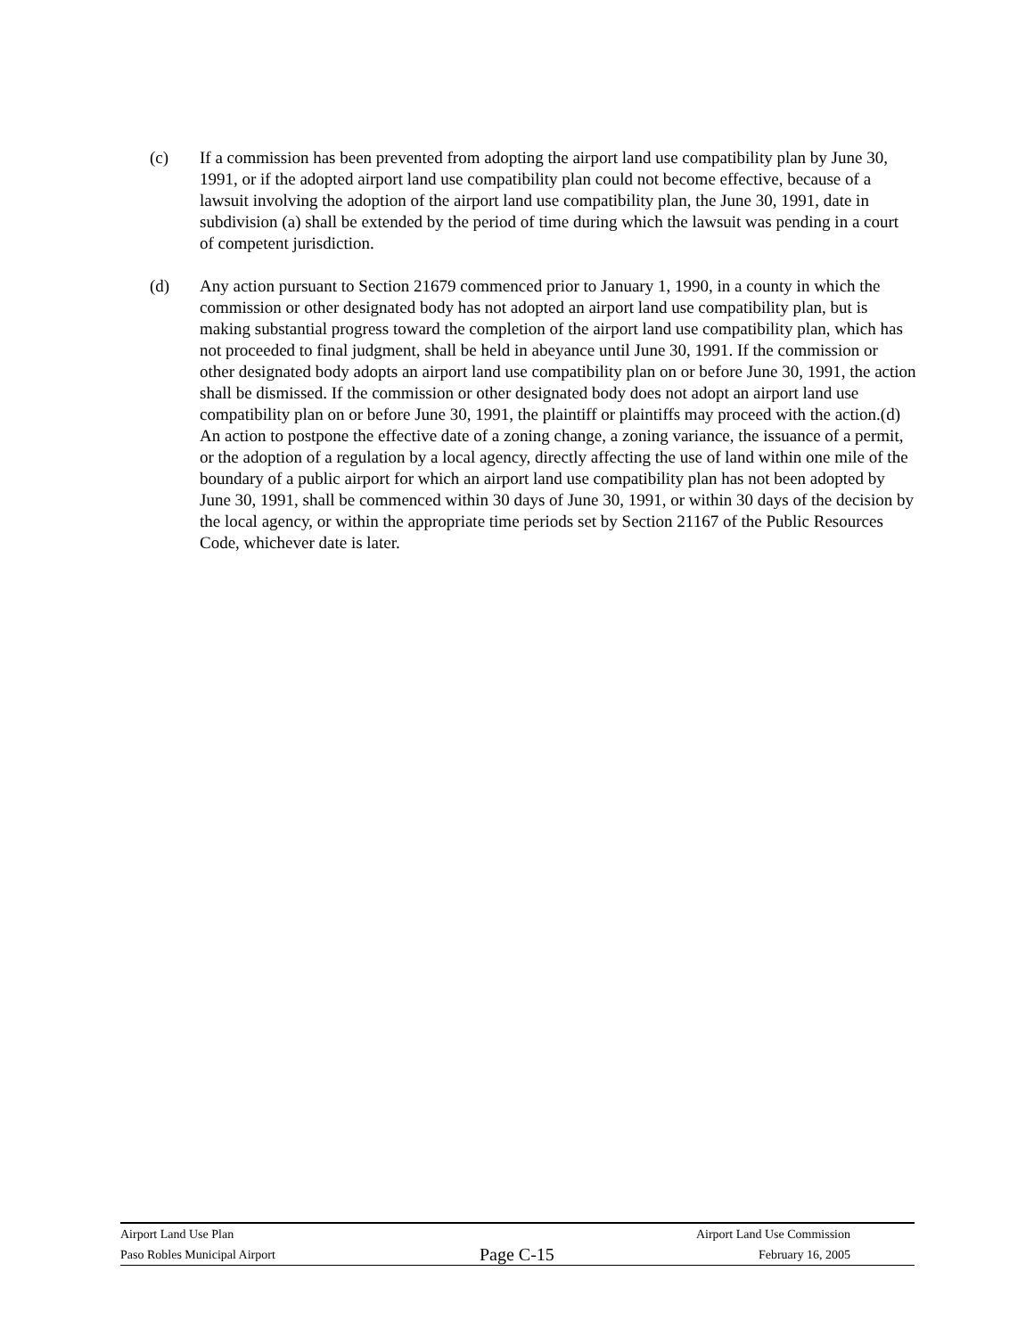(c) If a commission has been prevented from adopting the airport land use compatibility plan by June 30, 1991, or if the adopted airport land use compatibility plan could not become effective, because of a lawsuit involving the adoption of the airport land use compatibility plan, the June 30, 1991, date in subdivision (a) shall be extended by the period of time during which the lawsuit was pending in a court of competent jurisdiction.
(d) Any action pursuant to Section 21679 commenced prior to January 1, 1990, in a county in which the commission or other designated body has not adopted an airport land use compatibility plan, but is making substantial progress toward the completion of the airport land use compatibility plan, which has not proceeded to final judgment, shall be held in abeyance until June 30, 1991. If the commission or other designated body adopts an airport land use compatibility plan on or before June 30, 1991, the action shall be dismissed. If the commission or other designated body does not adopt an airport land use compatibility plan on or before June 30, 1991, the plaintiff or plaintiffs may proceed with the action.(d) An action to postpone the effective date of a zoning change, a zoning variance, the issuance of a permit, or the adoption of a regulation by a local agency, directly affecting the use of land within one mile of the boundary of a public airport for which an airport land use compatibility plan has not been adopted by June 30, 1991, shall be commenced within 30 days of June 30, 1991, or within 30 days of the decision by the local agency, or within the appropriate time periods set by Section 21167 of the Public Resources Code, whichever date is later.
Airport Land Use Plan Airport Land Use Commission
Paso Robles Municipal Airport Page C-15 February 16, 2005